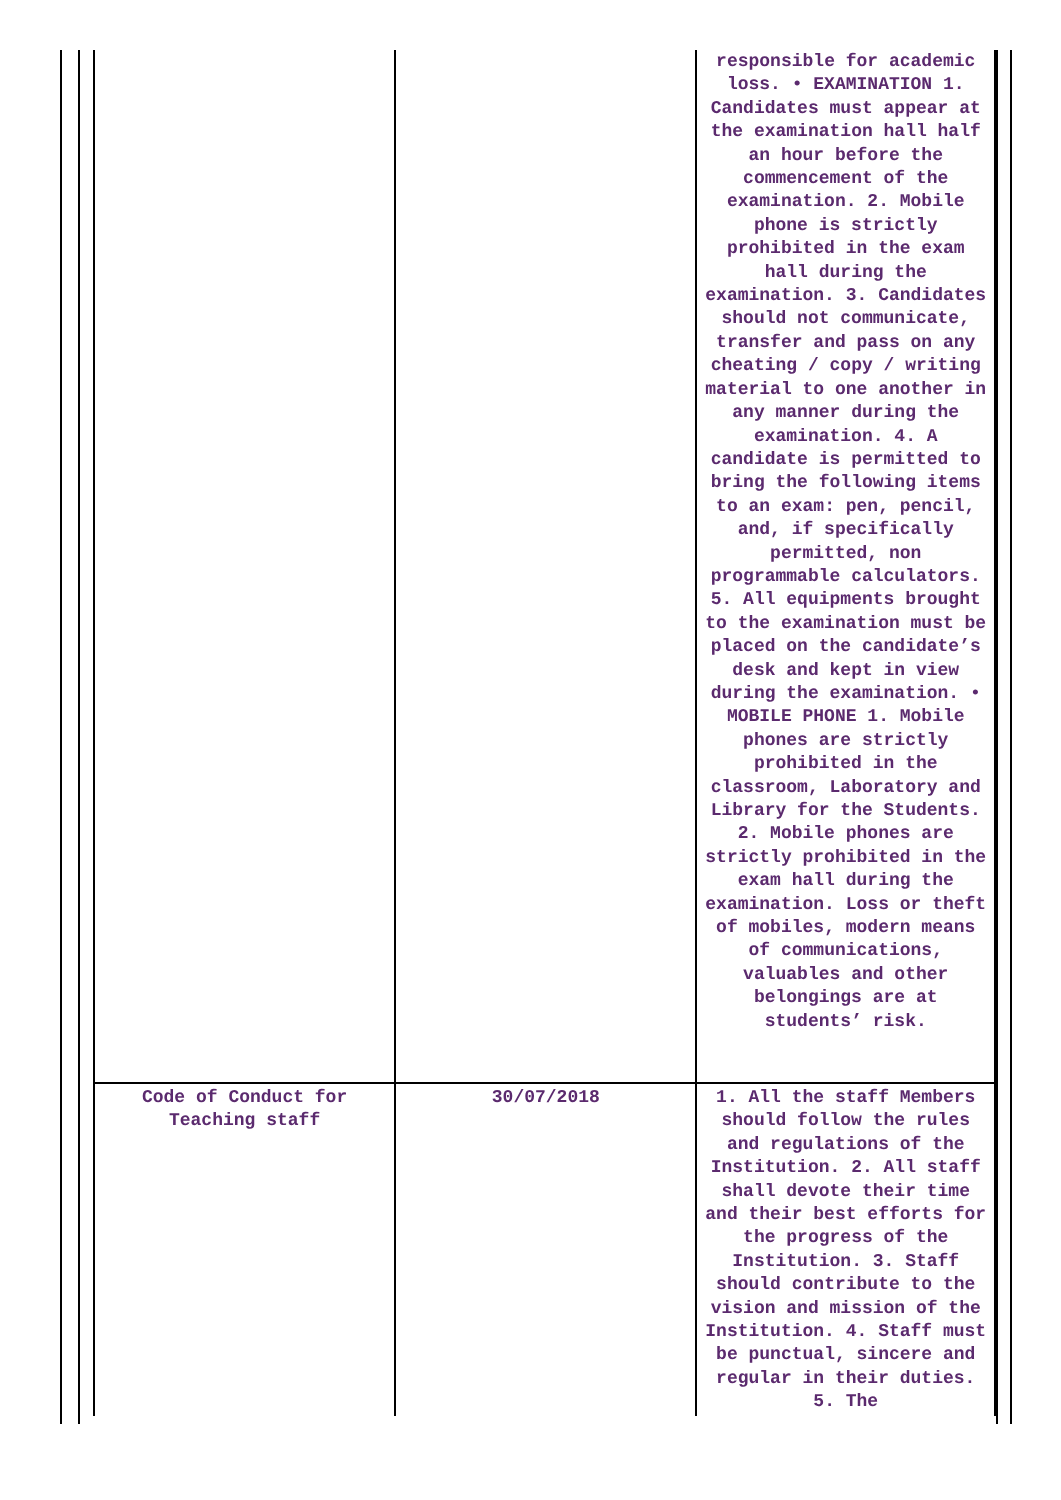| | | responsible for academic loss. • EXAMINATION 1. Candidates must appear at the examination hall half an hour before the commencement of the examination. 2. Mobile phone is strictly prohibited in the exam hall during the examination. 3. Candidates should not communicate, transfer and pass on any cheating / copy / writing material to one another in any manner during the examination. 4. A candidate is permitted to bring the following items to an exam: pen, pencil, and, if specifically permitted, non programmable calculators. 5. All equipments brought to the examination must be placed on the candidate’s desk and kept in view during the examination. • MOBILE PHONE 1. Mobile phones are strictly prohibited in the classroom, Laboratory and Library for the Students. 2. Mobile phones are strictly prohibited in the exam hall during the examination. Loss or theft of mobiles, modern means of communications, valuables and other belongings are at students’ risk. |
| Code of Conduct for Teaching staff | 30/07/2018 | 1. All the staff Members should follow the rules and regulations of the Institution. 2. All staff shall devote their time and their best efforts for the progress of the Institution. 3. Staff should contribute to the vision and mission of the Institution. 4. Staff must be punctual, sincere and regular in their duties. 5. The |